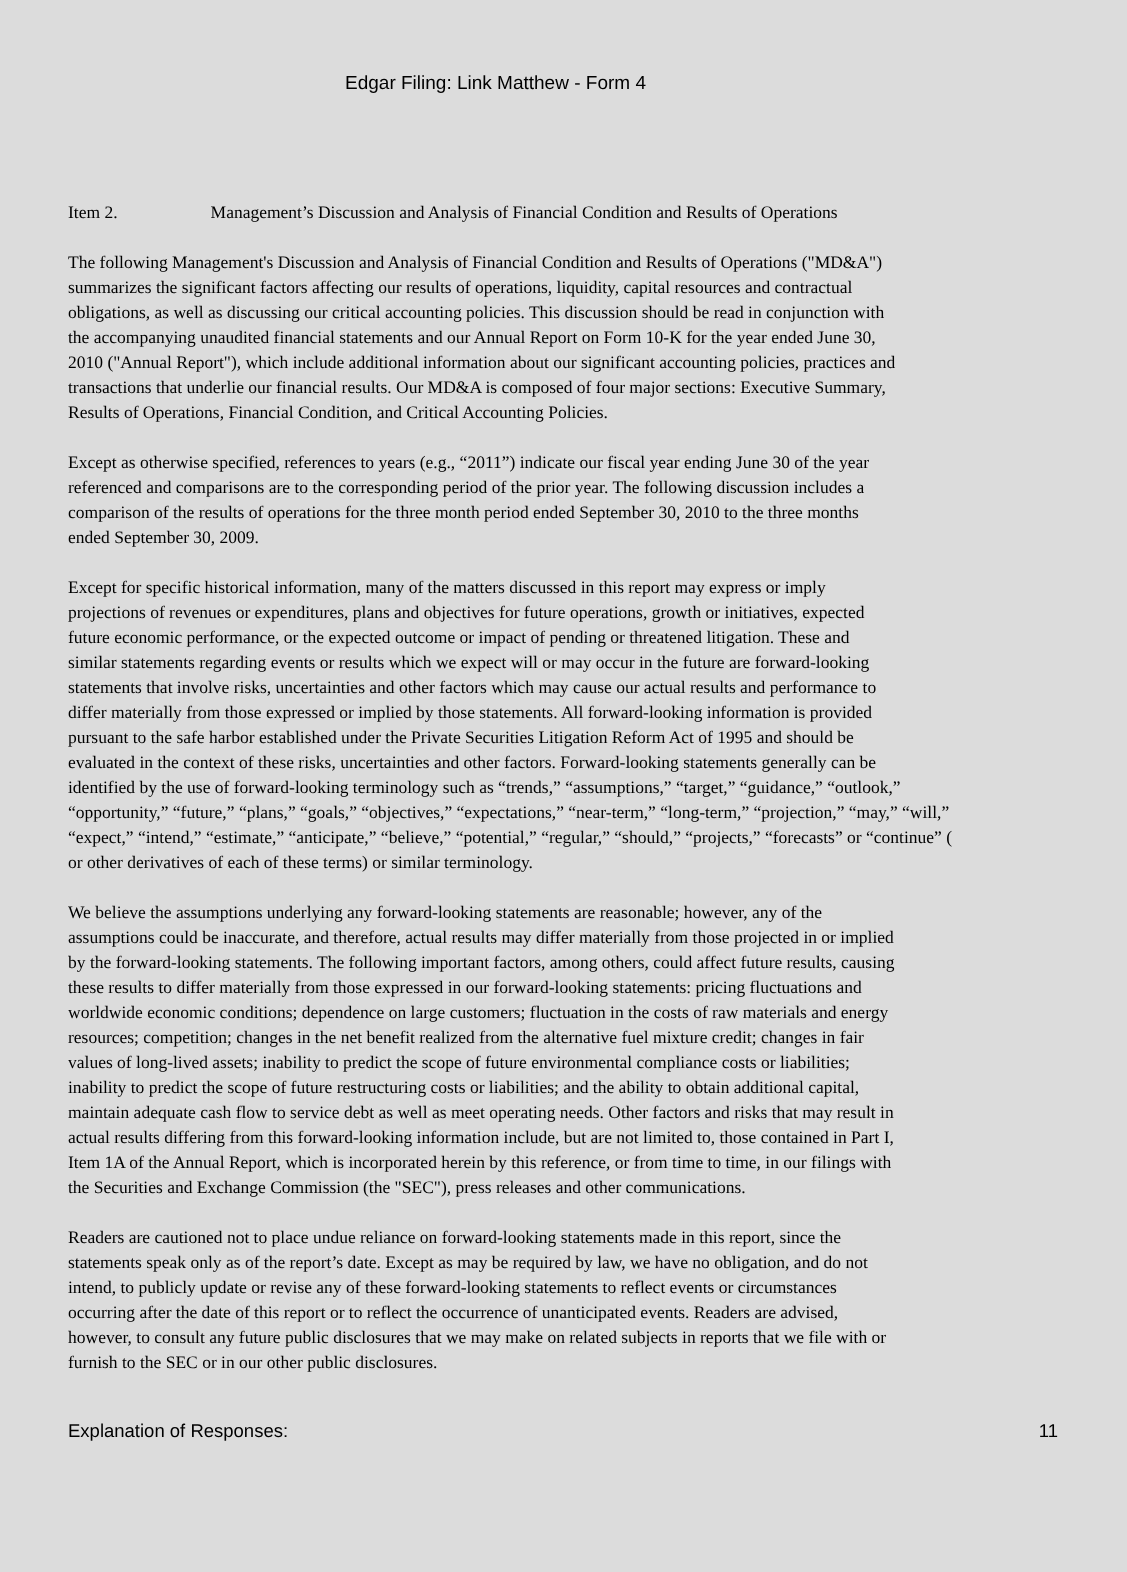Edgar Filing: Link Matthew - Form 4
Item 2. Management’s Discussion and Analysis of Financial Condition and Results of Operations
The following Management's Discussion and Analysis of Financial Condition and Results of Operations ("MD&A")
summarizes the significant factors affecting our results of operations, liquidity, capital resources and contractual
obligations, as well as discussing our critical accounting policies. This discussion should be read in conjunction with
the accompanying unaudited financial statements and our Annual Report on Form 10-K for the year ended June 30,
2010 ("Annual Report"), which include additional information about our significant accounting policies, practices and
transactions that underlie our financial results. Our MD&A is composed of four major sections: Executive Summary,
Results of Operations, Financial Condition, and Critical Accounting Policies.
Except as otherwise specified, references to years (e.g., “2011”) indicate our fiscal year ending June 30 of the year
referenced and comparisons are to the corresponding period of the prior year. The following discussion includes a
comparison of the results of operations for the three month period ended September 30, 2010 to the three months
ended September 30, 2009.
Except for specific historical information, many of the matters discussed in this report may express or imply
projections of revenues or expenditures, plans and objectives for future operations, growth or initiatives, expected
future economic performance, or the expected outcome or impact of pending or threatened litigation. These and
similar statements regarding events or results which we expect will or may occur in the future are forward-looking
statements that involve risks, uncertainties and other factors which may cause our actual results and performance to
differ materially from those expressed or implied by those statements. All forward-looking information is provided
pursuant to the safe harbor established under the Private Securities Litigation Reform Act of 1995 and should be
evaluated in the context of these risks, uncertainties and other factors. Forward-looking statements generally can be
identified by the use of forward-looking terminology such as “trends,” “assumptions,” “target,” “guidance,” “outlook,”
“opportunity,” “future,” “plans,” “goals,” “objectives,” “expectations,” “near-term,” “long-term,” “projection,” “may,” “will,”
“expect,” “intend,” “estimate,” “anticipate,” “believe,” “potential,” “regular,” “should,” “projects,” “forecasts” or “continue” (
or other derivatives of each of these terms) or similar terminology.
We believe the assumptions underlying any forward-looking statements are reasonable; however, any of the
assumptions could be inaccurate, and therefore, actual results may differ materially from those projected in or implied
by the forward-looking statements. The following important factors, among others, could affect future results, causing
these results to differ materially from those expressed in our forward-looking statements: pricing fluctuations and
worldwide economic conditions; dependence on large customers; fluctuation in the costs of raw materials and energy
resources; competition; changes in the net benefit realized from the alternative fuel mixture credit; changes in fair
values of long-lived assets; inability to predict the scope of future environmental compliance costs or liabilities;
inability to predict the scope of future restructuring costs or liabilities; and the ability to obtain additional capital,
maintain adequate cash flow to service debt as well as meet operating needs. Other factors and risks that may result in
actual results differing from this forward-looking information include, but are not limited to, those contained in Part I,
Item 1A of the Annual Report, which is incorporated herein by this reference, or from time to time, in our filings with
the Securities and Exchange Commission (the "SEC"), press releases and other communications.
Readers are cautioned not to place undue reliance on forward-looking statements made in this report, since the
statements speak only as of the report’s date. Except as may be required by law, we have no obligation, and do not
intend, to publicly update or revise any of these forward-looking statements to reflect events or circumstances
occurring after the date of this report or to reflect the occurrence of unanticipated events. Readers are advised,
however, to consult any future public disclosures that we may make on related subjects in reports that we file with or
furnish to the SEC or in our other public disclosures.
Explanation of Responses: 11